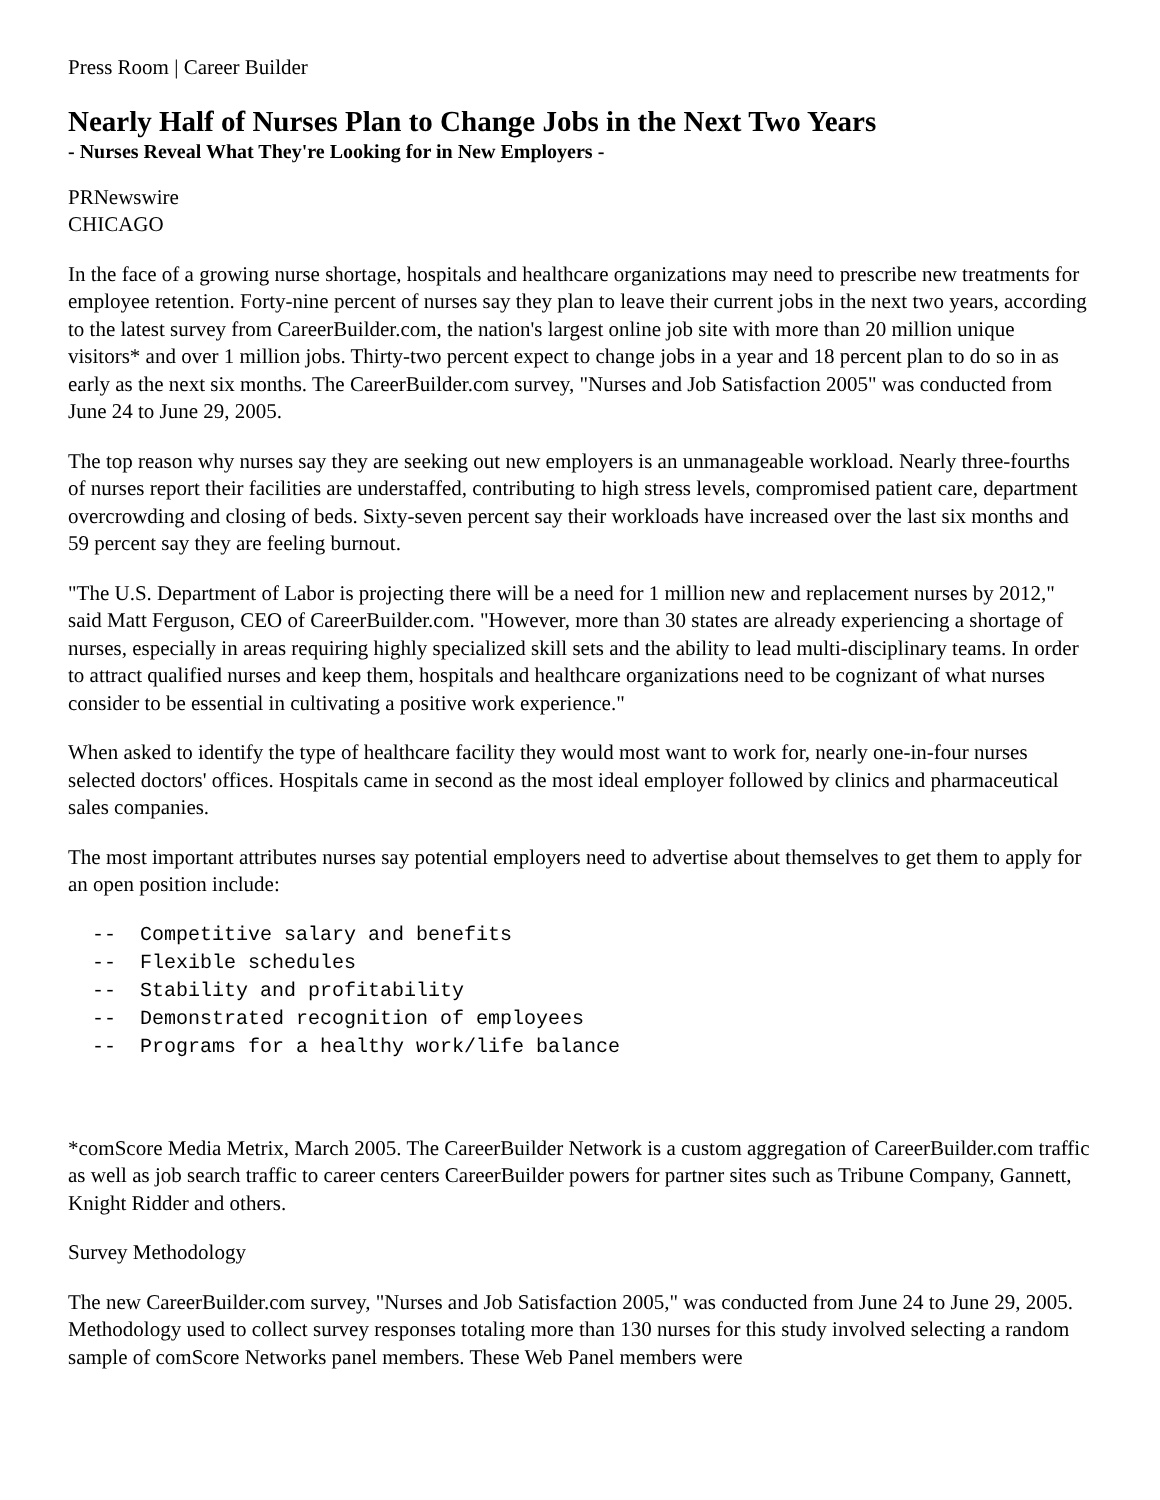Press Room | Career Builder
Nearly Half of Nurses Plan to Change Jobs in the Next Two Years
- Nurses Reveal What They're Looking for in New Employers -
PRNewswire
CHICAGO
In the face of a growing nurse shortage, hospitals and healthcare organizations may need to prescribe new treatments for employee retention. Forty-nine percent of nurses say they plan to leave their current jobs in the next two years, according to the latest survey from CareerBuilder.com, the nation's largest online job site with more than 20 million unique visitors* and over 1 million jobs. Thirty-two percent expect to change jobs in a year and 18 percent plan to do so in as early as the next six months. The CareerBuilder.com survey, "Nurses and Job Satisfaction 2005" was conducted from June 24 to June 29, 2005.
The top reason why nurses say they are seeking out new employers is an unmanageable workload. Nearly three-fourths of nurses report their facilities are understaffed, contributing to high stress levels, compromised patient care, department overcrowding and closing of beds. Sixty-seven percent say their workloads have increased over the last six months and 59 percent say they are feeling burnout.
"The U.S. Department of Labor is projecting there will be a need for 1 million new and replacement nurses by 2012," said Matt Ferguson, CEO of CareerBuilder.com. "However, more than 30 states are already experiencing a shortage of nurses, especially in areas requiring highly specialized skill sets and the ability to lead multi-disciplinary teams. In order to attract qualified nurses and keep them, hospitals and healthcare organizations need to be cognizant of what nurses consider to be essential in cultivating a positive work experience."
When asked to identify the type of healthcare facility they would most want to work for, nearly one-in-four nurses selected doctors' offices. Hospitals came in second as the most ideal employer followed by clinics and pharmaceutical sales companies.
The most important attributes nurses say potential employers need to advertise about themselves to get them to apply for an open position include:
  --  Competitive salary and benefits
  --  Flexible schedules
  --  Stability and profitability
  --  Demonstrated recognition of employees
  --  Programs for a healthy work/life balance
*comScore Media Metrix, March 2005. The CareerBuilder Network is a custom aggregation of CareerBuilder.com traffic as well as job search traffic to career centers CareerBuilder powers for partner sites such as Tribune Company, Gannett, Knight Ridder and others.
Survey Methodology
The new CareerBuilder.com survey, "Nurses and Job Satisfaction 2005," was conducted from June 24 to June 29, 2005. Methodology used to collect survey responses totaling more than 130 nurses for this study involved selecting a random sample of comScore Networks panel members. These Web Panel members were